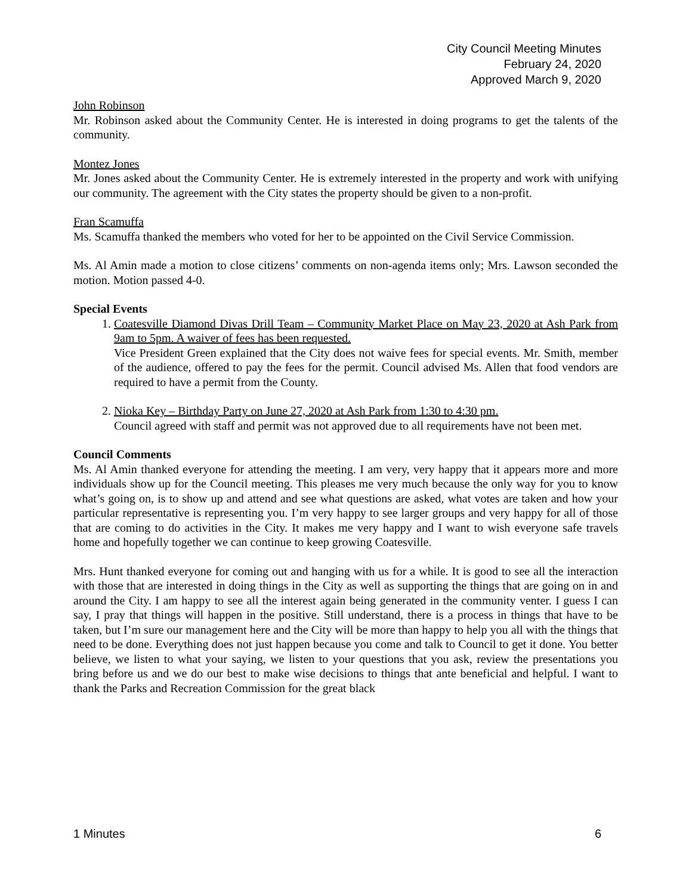City Council Meeting Minutes
February 24, 2020
Approved March 9, 2020
John Robinson
Mr. Robinson asked about the Community Center. He is interested in doing programs to get the talents of the community.
Montez Jones
Mr. Jones asked about the Community Center. He is extremely interested in the property and work with unifying our community. The agreement with the City states the property should be given to a non-profit.
Fran Scamuffa
Ms. Scamuffa thanked the members who voted for her to be appointed on the Civil Service Commission.
Ms. Al Amin made a motion to close citizens’ comments on non-agenda items only; Mrs. Lawson seconded the motion. Motion passed 4-0.
Special Events
1. Coatesville Diamond Divas Drill Team – Community Market Place on May 23, 2020 at Ash Park from 9am to 5pm. A waiver of fees has been requested.
Vice President Green explained that the City does not waive fees for special events. Mr. Smith, member of the audience, offered to pay the fees for the permit. Council advised Ms. Allen that food vendors are required to have a permit from the County.
2. Nioka Key – Birthday Party on June 27, 2020 at Ash Park from 1:30 to 4:30 pm.
Council agreed with staff and permit was not approved due to all requirements have not been met.
Council Comments
Ms. Al Amin thanked everyone for attending the meeting. I am very, very happy that it appears more and more individuals show up for the Council meeting. This pleases me very much because the only way for you to know what’s going on, is to show up and attend and see what questions are asked, what votes are taken and how your particular representative is representing you. I’m very happy to see larger groups and very happy for all of those that are coming to do activities in the City. It makes me very happy and I want to wish everyone safe travels home and hopefully together we can continue to keep growing Coatesville.
Mrs. Hunt thanked everyone for coming out and hanging with us for a while. It is good to see all the interaction with those that are interested in doing things in the City as well as supporting the things that are going on in and around the City. I am happy to see all the interest again being generated in the community venter. I guess I can say, I pray that things will happen in the positive. Still understand, there is a process in things that have to be taken, but I’m sure our management here and the City will be more than happy to help you all with the things that need to be done. Everything does not just happen because you come and talk to Council to get it done. You better believe, we listen to what your saying, we listen to your questions that you ask, review the presentations you bring before us and we do our best to make wise decisions to things that ante beneficial and helpful. I want to thank the Parks and Recreation Commission for the great black
1 Minutes 6